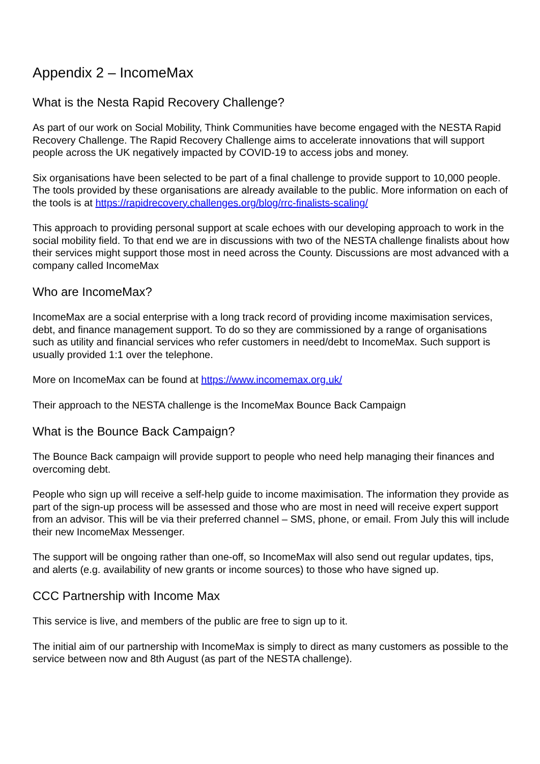Appendix 2 – IncomeMax
What is the Nesta Rapid Recovery Challenge?
As part of our work on Social Mobility, Think Communities have become engaged with the NESTA Rapid Recovery Challenge. The Rapid Recovery Challenge aims to accelerate innovations that will support people across the UK negatively impacted by COVID-19 to access jobs and money.
Six organisations have been selected to be part of a final challenge to provide support to 10,000 people. The tools provided by these organisations are already available to the public. More information on each of the tools is at https://rapidrecovery.challenges.org/blog/rrc-finalists-scaling/
This approach to providing personal support at scale echoes with our developing approach to work in the social mobility field. To that end we are in discussions with two of the NESTA challenge finalists about how their services might support those most in need across the County. Discussions are most advanced with a company called IncomeMax
Who are IncomeMax?
IncomeMax are a social enterprise with a long track record of providing income maximisation services, debt, and finance management support. To do so they are commissioned by a range of organisations such as utility and financial services who refer customers in need/debt to IncomeMax. Such support is usually provided 1:1 over the telephone.
More on IncomeMax can be found at https://www.incomemax.org.uk/
Their approach to the NESTA challenge is the IncomeMax Bounce Back Campaign
What is the Bounce Back Campaign?
The Bounce Back campaign will provide support to people who need help managing their finances and overcoming debt.
People who sign up will receive a self-help guide to income maximisation. The information they provide as part of the sign-up process will be assessed and those who are most in need will receive expert support from an advisor. This will be via their preferred channel – SMS, phone, or email. From July this will include their new IncomeMax Messenger.
The support will be ongoing rather than one-off, so IncomeMax will also send out regular updates, tips, and alerts (e.g. availability of new grants or income sources) to those who have signed up.
CCC Partnership with Income Max
This service is live, and members of the public are free to sign up to it.
The initial aim of our partnership with IncomeMax is simply to direct as many customers as possible to the service between now and 8th August (as part of the NESTA challenge).